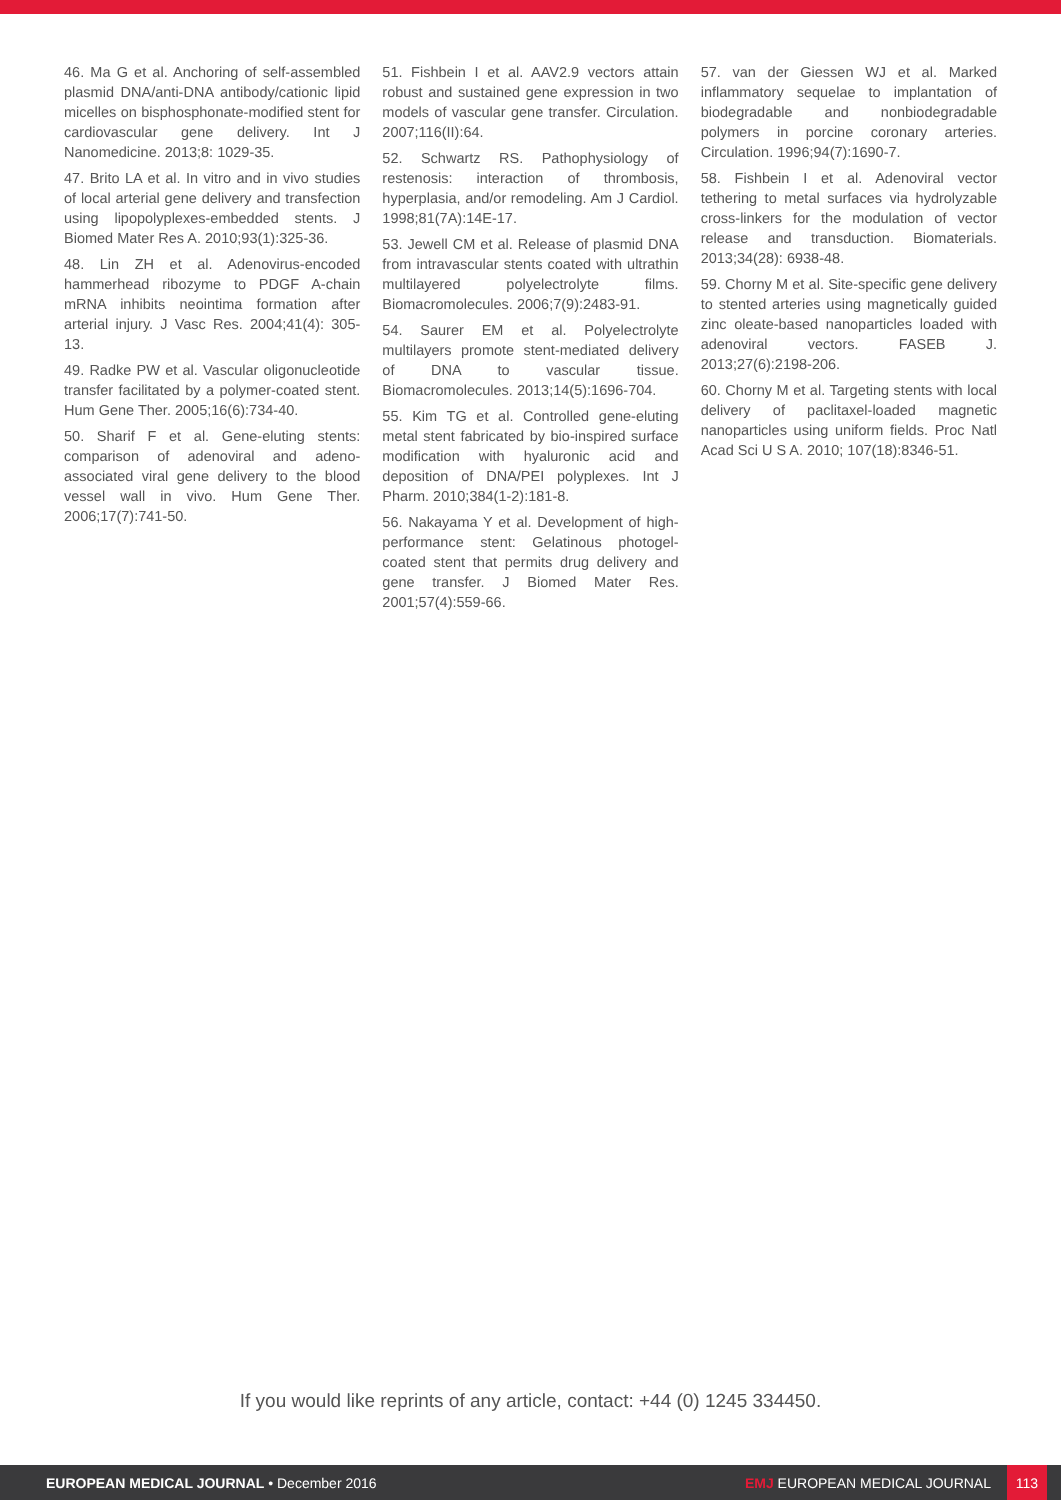46. Ma G et al. Anchoring of self-assembled plasmid DNA/anti-DNA antibody/cationic lipid micelles on bisphosphonate-modified stent for cardiovascular gene delivery. Int J Nanomedicine. 2013;8: 1029-35.
47. Brito LA et al. In vitro and in vivo studies of local arterial gene delivery and transfection using lipopolyplexes-embedded stents. J Biomed Mater Res A. 2010;93(1):325-36.
48. Lin ZH et al. Adenovirus-encoded hammerhead ribozyme to PDGF A-chain mRNA inhibits neointima formation after arterial injury. J Vasc Res. 2004;41(4): 305-13.
49. Radke PW et al. Vascular oligonucleotide transfer facilitated by a polymer-coated stent. Hum Gene Ther. 2005;16(6):734-40.
50. Sharif F et al. Gene-eluting stents: comparison of adenoviral and adeno-associated viral gene delivery to the blood vessel wall in vivo. Hum Gene Ther. 2006;17(7):741-50.
51. Fishbein I et al. AAV2.9 vectors attain robust and sustained gene expression in two models of vascular gene transfer. Circulation. 2007;116(II):64.
52. Schwartz RS. Pathophysiology of restenosis: interaction of thrombosis, hyperplasia, and/or remodeling. Am J Cardiol. 1998;81(7A):14E-17.
53. Jewell CM et al. Release of plasmid DNA from intravascular stents coated with ultrathin multilayered polyelectrolyte films. Biomacromolecules. 2006;7(9):2483-91.
54. Saurer EM et al. Polyelectrolyte multilayers promote stent-mediated delivery of DNA to vascular tissue. Biomacromolecules. 2013;14(5):1696-704.
55. Kim TG et al. Controlled gene-eluting metal stent fabricated by bio-inspired surface modification with hyaluronic acid and deposition of DNA/PEI polyplexes. Int J Pharm. 2010;384(1-2):181-8.
56. Nakayama Y et al. Development of high-performance stent: Gelatinous photogel-coated stent that permits drug delivery and gene transfer. J Biomed Mater Res. 2001;57(4):559-66.
57. van der Giessen WJ et al. Marked inflammatory sequelae to implantation of biodegradable and nonbiodegradable polymers in porcine coronary arteries. Circulation. 1996;94(7):1690-7.
58. Fishbein I et al. Adenoviral vector tethering to metal surfaces via hydrolyzable cross-linkers for the modulation of vector release and transduction. Biomaterials. 2013;34(28): 6938-48.
59. Chorny M et al. Site-specific gene delivery to stented arteries using magnetically guided zinc oleate-based nanoparticles loaded with adenoviral vectors. FASEB J. 2013;27(6):2198-206.
60. Chorny M et al. Targeting stents with local delivery of paclitaxel-loaded magnetic nanoparticles using uniform fields. Proc Natl Acad Sci U S A. 2010; 107(18):8346-51.
If you would like reprints of any article, contact: +44 (0) 1245 334450.
EUROPEAN MEDICAL JOURNAL • December 2016
EMJ EUROPEAN MEDICAL JOURNAL 113